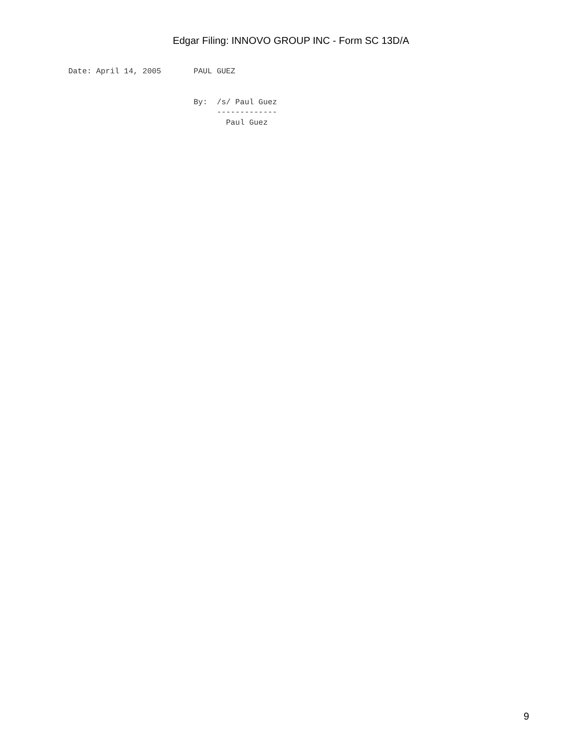Edgar Filing: INNOVO GROUP INC - Form SC 13D/A
Date: April 14, 2005       PAUL GUEZ


                           By:  /s/ Paul Guez
                                -------------
                                  Paul Guez
9